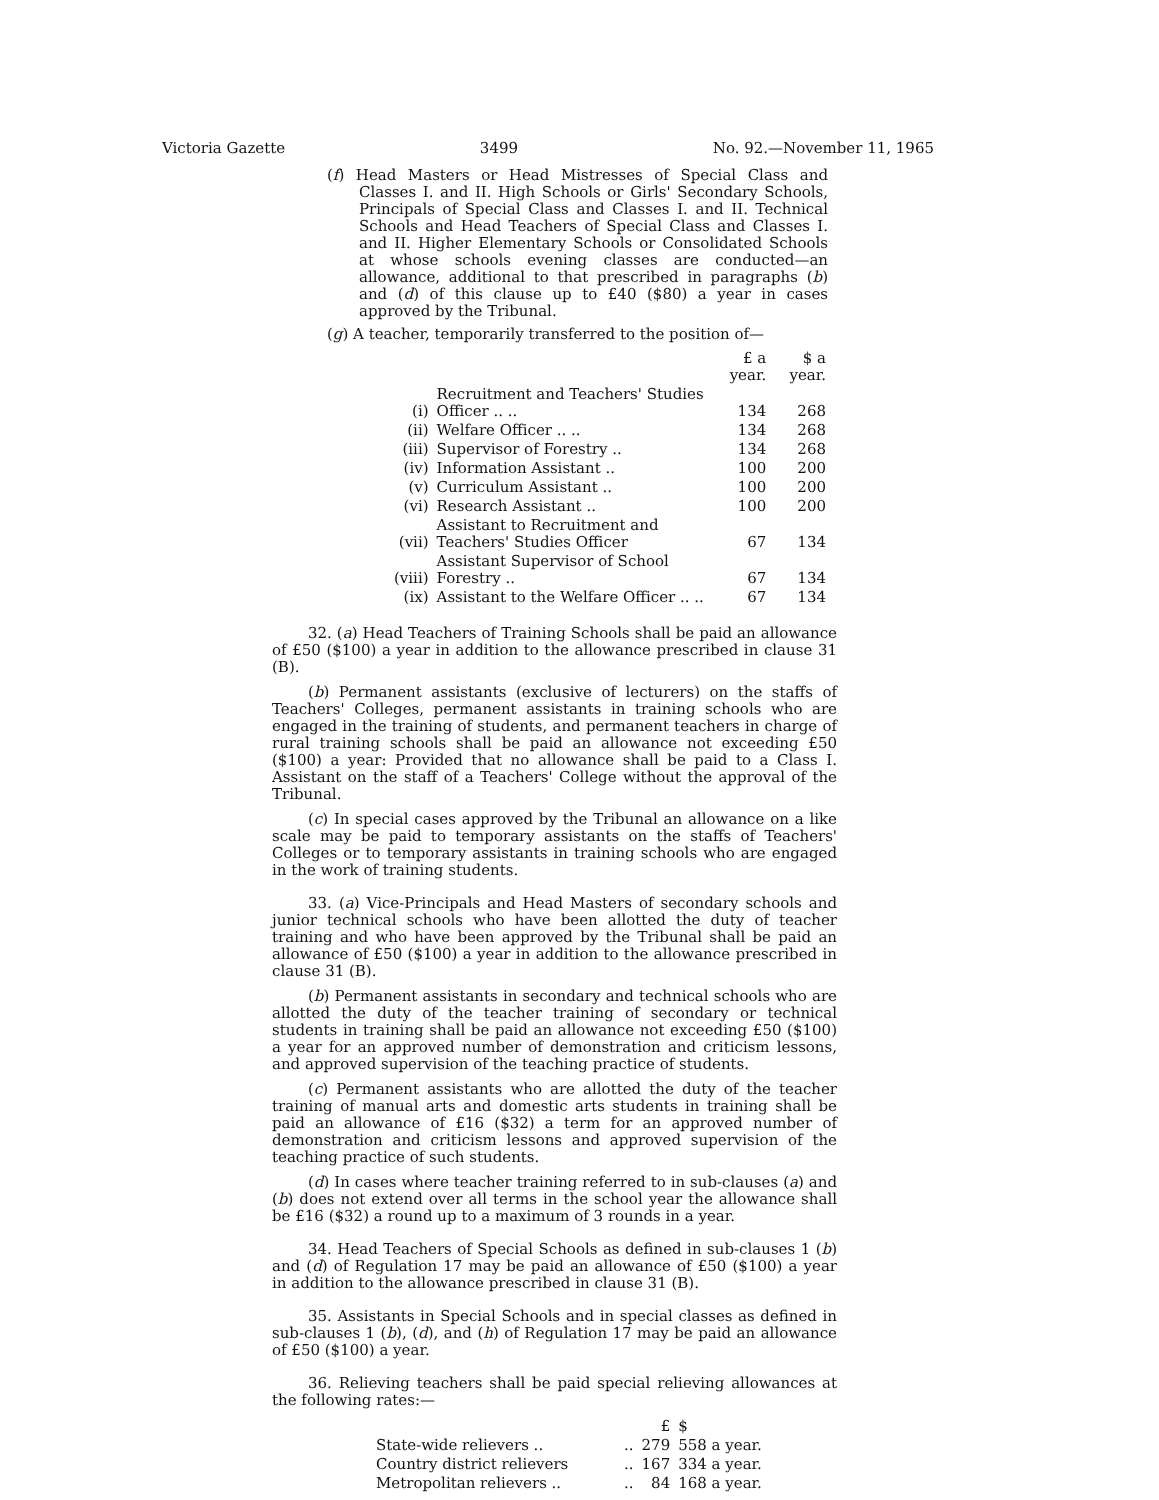Victoria Gazette 3499 No. 92.—November 11, 1965
(f) Head Masters or Head Mistresses of Special Class and Classes I. and II. High Schools or Girls' Secondary Schools, Principals of Special Class and Classes I. and II. Technical Schools and Head Teachers of Special Class and Classes I. and II. Higher Elementary Schools or Consolidated Schools at whose schools evening classes are conducted—an allowance, additional to that prescribed in paragraphs (b) and (d) of this clause up to £40 ($80) a year in cases approved by the Tribunal.
(g) A teacher, temporarily transferred to the position of—
| | | £ a year. | $ a year. |
| (i) | Recruitment and Teachers' Studies Officer .. .. | 134 | 268 |
| (ii) | Welfare Officer .. .. | 134 | 268 |
| (iii) | Supervisor of Forestry .. | 134 | 268 |
| (iv) | Information Assistant .. | 100 | 200 |
| (v) | Curriculum Assistant .. | 100 | 200 |
| (vi) | Research Assistant .. | 100 | 200 |
| (vii) | Assistant to Recruitment and Teachers' Studies Officer | 67 | 134 |
| (viii) | Assistant Supervisor of School Forestry .. | 67 | 134 |
| (ix) | Assistant to the Welfare Officer .. .. | 67 | 134 |
32. (a) Head Teachers of Training Schools shall be paid an allowance of £50 ($100) a year in addition to the allowance prescribed in clause 31 (B).
(b) Permanent assistants (exclusive of lecturers) on the staffs of Teachers' Colleges, permanent assistants in training schools who are engaged in the training of students, and permanent teachers in charge of rural training schools shall be paid an allowance not exceeding £50 ($100) a year: Provided that no allowance shall be paid to a Class I. Assistant on the staff of a Teachers' College without the approval of the Tribunal.
(c) In special cases approved by the Tribunal an allowance on a like scale may be paid to temporary assistants on the staffs of Teachers' Colleges or to temporary assistants in training schools who are engaged in the work of training students.
33. (a) Vice-Principals and Head Masters of secondary schools and junior technical schools who have been allotted the duty of teacher training and who have been approved by the Tribunal shall be paid an allowance of £50 ($100) a year in addition to the allowance prescribed in clause 31 (B).
(b) Permanent assistants in secondary and technical schools who are allotted the duty of the teacher training of secondary or technical students in training shall be paid an allowance not exceeding £50 ($100) a year for an approved number of demonstration and criticism lessons, and approved supervision of the teaching practice of students.
(c) Permanent assistants who are allotted the duty of the teacher training of manual arts and domestic arts students in training shall be paid an allowance of £16 ($32) a term for an approved number of demonstration and criticism lessons and approved supervision of the teaching practice of such students.
(d) In cases where teacher training referred to in sub-clauses (a) and (b) does not extend over all terms in the school year the allowance shall be £16 ($32) a round up to a maximum of 3 rounds in a year.
34. Head Teachers of Special Schools as defined in sub-clauses 1 (b) and (d) of Regulation 17 may be paid an allowance of £50 ($100) a year in addition to the allowance prescribed in clause 31 (B).
35. Assistants in Special Schools and in special classes as defined in sub-clauses 1 (b), (d), and (h) of Regulation 17 may be paid an allowance of £50 ($100) a year.
36. Relieving teachers shall be paid special relieving allowances at the following rates:—
| | | £ | $ |
| State-wide relievers .. | .. | 279 | 558 a year. |
| Country district relievers | .. | 167 | 334 a year. |
| Metropolitan relievers .. | .. | 84 | 168 a year. |